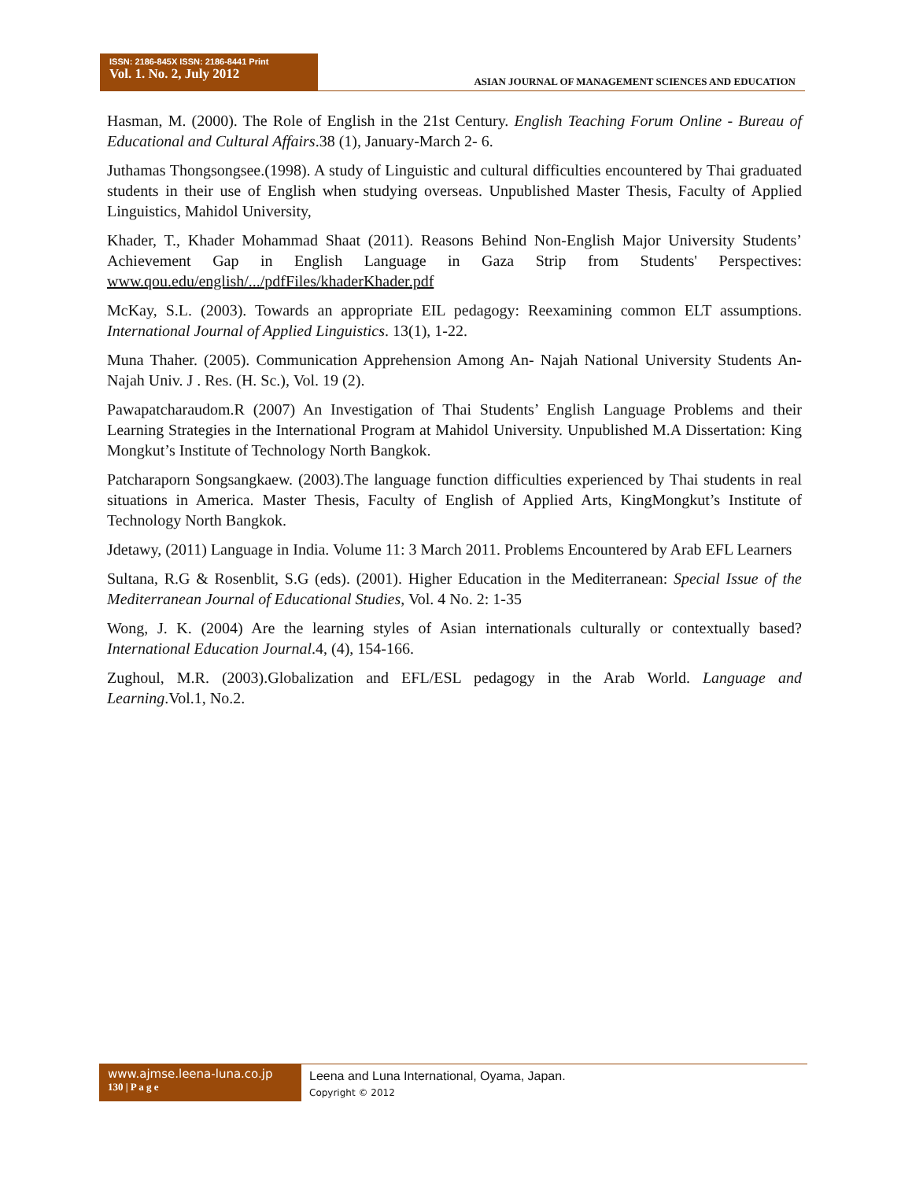ISSN: 2186-845X ISSN: 2186-8441 Print
Vol. 1. No. 2, July 2012
ASIAN JOURNAL OF MANAGEMENT SCIENCES AND EDUCATION
Hasman, M. (2000). The Role of English in the 21st Century. English Teaching Forum Online - Bureau of Educational and Cultural Affairs.38 (1), January-March 2- 6.
Juthamas Thongsongsee.(1998). A study of Linguistic and cultural difficulties encountered by Thai graduated students in their use of English when studying overseas. Unpublished Master Thesis, Faculty of Applied Linguistics, Mahidol University,
Khader, T., Khader Mohammad Shaat (2011). Reasons Behind Non-English Major University Students’ Achievement Gap in English Language in Gaza Strip from Students' Perspectives: www.qou.edu/english/.../pdfFiles/khaderKhader.pdf
McKay, S.L. (2003). Towards an appropriate EIL pedagogy: Reexamining common ELT assumptions. International Journal of Applied Linguistics. 13(1), 1-22.
Muna Thaher. (2005). Communication Apprehension Among An- Najah National University Students An-Najah Univ. J . Res. (H. Sc.), Vol. 19 (2).
Pawapatcharaudom.R (2007) An Investigation of Thai Students’ English Language Problems and their Learning Strategies in the International Program at Mahidol University. Unpublished M.A Dissertation: King Mongkut’s Institute of Technology North Bangkok.
Patcharaporn Songsangkaew. (2003).The language function difficulties experienced by Thai students in real situations in America. Master Thesis, Faculty of English of Applied Arts, KingMongkut’s Institute of Technology North Bangkok.
Jdetawy, (2011) Language in India. Volume 11: 3 March 2011. Problems Encountered by Arab EFL Learners
Sultana, R.G & Rosenblit, S.G (eds). (2001). Higher Education in the Mediterranean: Special Issue of the Mediterranean Journal of Educational Studies, Vol. 4 No. 2: 1-35
Wong, J. K. (2004) Are the learning styles of Asian internationals culturally or contextually based? International Education Journal.4, (4), 154-166.
Zughoul, M.R. (2003).Globalization and EFL/ESL pedagogy in the Arab World. Language and Learning.Vol.1, No.2.
www.ajmse.leena-luna.co.jp
130 | P a g e
Leena and Luna International, Oyama, Japan.
Copyright © 2012